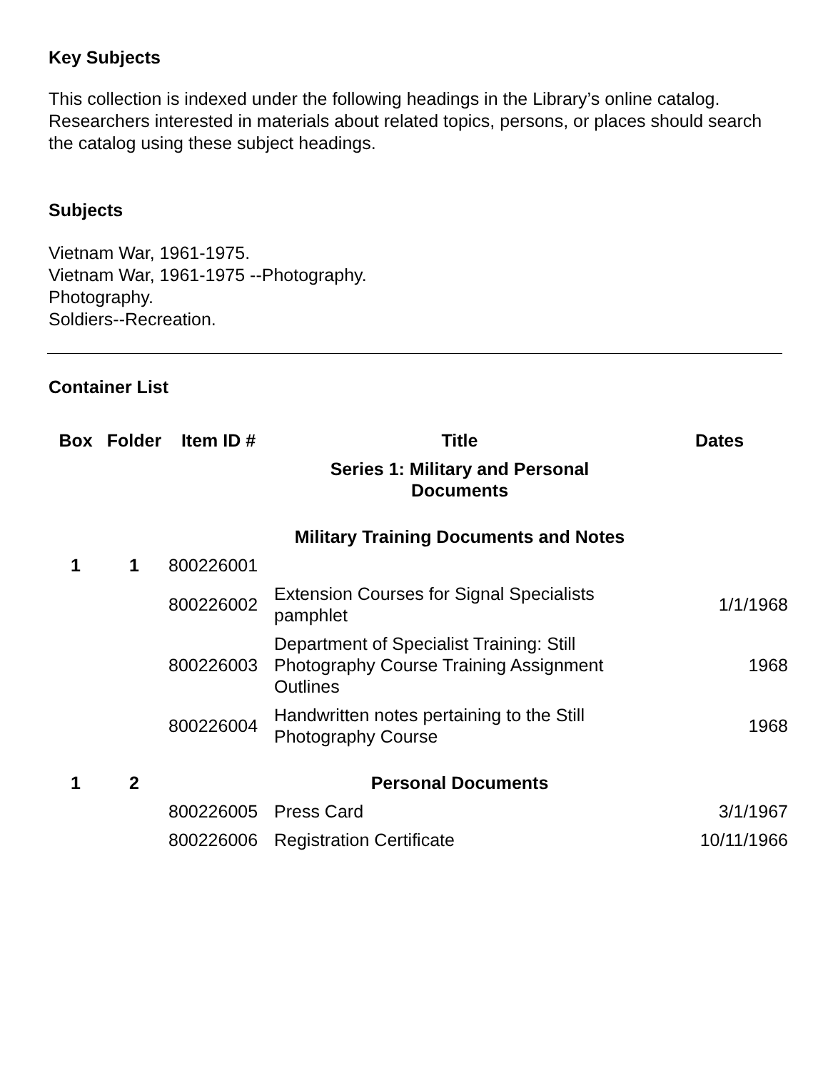Key Subjects
This collection is indexed under the following headings in the Library’s online catalog. Researchers interested in materials about related topics, persons, or places should search the catalog using these subject headings.
Subjects
Vietnam War, 1961-1975.
Vietnam War, 1961-1975 --Photography.
Photography.
Soldiers--Recreation.
Container List
| Box | Folder | Item ID # | Title | Dates |
| --- | --- | --- | --- | --- |
| | | | Series 1: Military and Personal Documents | |
| | | | Military Training Documents and Notes | |
| 1 | 1 | 800226001 | | |
| | | 800226002 | Extension Courses for Signal Specialists pamphlet | 1/1/1968 |
| | | 800226003 | Department of Specialist Training: Still Photography Course Training Assignment Outlines | 1968 |
| | | 800226004 | Handwritten notes pertaining to the Still Photography Course | 1968 |
| 1 | 2 | | Personal Documents | |
| | | 800226005 | Press Card | 3/1/1967 |
| | | 800226006 | Registration Certificate | 10/11/1966 |